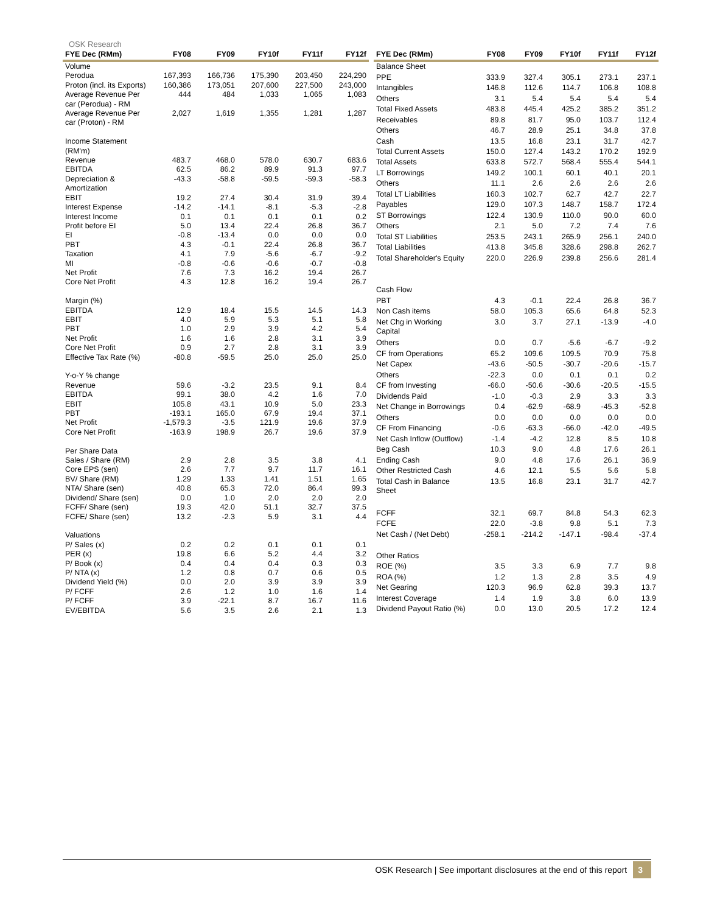OSK Research
| FYE Dec (RMm) | FY08 | FY09 | FY10f | FY11f | FY12f |
| --- | --- | --- | --- | --- | --- |
| Volume | | | | | |
| Perodua | 167,393 | 166,736 | 175,390 | 203,450 | 224,290 |
| Proton (incl. its Exports) | 160,386 | 173,051 | 207,600 | 227,500 | 243,000 |
| Average Revenue Per car (Perodua) - RM | 444 | 484 | 1,033 | 1,065 | 1,083 |
| Average Revenue Per car (Proton) - RM | 2,027 | 1,619 | 1,355 | 1,281 | 1,287 |
| Income Statement (RM'm) | | | | | |
| Revenue | 483.7 | 468.0 | 578.0 | 630.7 | 683.6 |
| EBITDA | 62.5 | 86.2 | 89.9 | 91.3 | 97.7 |
| Depreciation & Amortization | -43.3 | -58.8 | -59.5 | -59.3 | -58.3 |
| EBIT | 19.2 | 27.4 | 30.4 | 31.9 | 39.4 |
| Interest Expense | -14.2 | -14.1 | -8.1 | -5.3 | -2.8 |
| Interest Income | 0.1 | 0.1 | 0.1 | 0.1 | 0.2 |
| Profit before EI | 5.0 | 13.4 | 22.4 | 26.8 | 36.7 |
| EI | -0.8 | -13.4 | 0.0 | 0.0 | 0.0 |
| PBT | 4.3 | -0.1 | 22.4 | 26.8 | 36.7 |
| Taxation | 4.1 | 7.9 | -5.6 | -6.7 | -9.2 |
| MI | -0.8 | -0.6 | -0.6 | -0.7 | -0.8 |
| Net Profit | 7.6 | 7.3 | 16.2 | 19.4 | 26.7 |
| Core Net Profit | 4.3 | 12.8 | 16.2 | 19.4 | 26.7 |
| Margin (%) | | | | | |
| EBITDA | 12.9 | 18.4 | 15.5 | 14.5 | 14.3 |
| EBIT | 4.0 | 5.9 | 5.3 | 5.1 | 5.8 |
| PBT | 1.0 | 2.9 | 3.9 | 4.2 | 5.4 |
| Net Profit | 1.6 | 1.6 | 2.8 | 3.1 | 3.9 |
| Core Net Profit | 0.9 | 2.7 | 2.8 | 3.1 | 3.9 |
| Effective Tax Rate (%) | -80.8 | -59.5 | 25.0 | 25.0 | 25.0 |
| Y-o-Y % change | | | | | |
| Revenue | 59.6 | -3.2 | 23.5 | 9.1 | 8.4 |
| EBITDA | 99.1 | 38.0 | 4.2 | 1.6 | 7.0 |
| EBIT | 105.8 | 43.1 | 10.9 | 5.0 | 23.3 |
| PBT | -193.1 | 165.0 | 67.9 | 19.4 | 37.1 |
| Net Profit | -1,579.3 | -3.5 | 121.9 | 19.6 | 37.9 |
| Core Net Profit | -163.9 | 198.9 | 26.7 | 19.6 | 37.9 |
| Per Share Data | | | | | |
| Sales / Share (RM) | 2.9 | 2.8 | 3.5 | 3.8 | 4.1 |
| Core EPS (sen) | 2.6 | 7.7 | 9.7 | 11.7 | 16.1 |
| BV/ Share (RM) | 1.29 | 1.33 | 1.41 | 1.51 | 1.65 |
| NTA/ Share (sen) | 40.8 | 65.3 | 72.0 | 86.4 | 99.3 |
| Dividend/ Share (sen) | 0.0 | 1.0 | 2.0 | 2.0 | 2.0 |
| FCFF/ Share (sen) | 19.3 | 42.0 | 51.1 | 32.7 | 37.5 |
| FCFE/ Share (sen) | 13.2 | -2.3 | 5.9 | 3.1 | 4.4 |
| Valuations | | | | | |
| P/ Sales (x) | 0.2 | 0.2 | 0.1 | 0.1 | 0.1 |
| PER (x) | 19.8 | 6.6 | 5.2 | 4.4 | 3.2 |
| P/ Book (x) | 0.4 | 0.4 | 0.4 | 0.3 | 0.3 |
| P/ NTA (x) | 1.2 | 0.8 | 0.7 | 0.6 | 0.5 |
| Dividend Yield (%) | 0.0 | 2.0 | 3.9 | 3.9 | 3.9 |
| P/ FCFF | 2.6 | 1.2 | 1.0 | 1.6 | 1.4 |
| P/ FCFF | 3.9 | -22.1 | 8.7 | 16.7 | 11.6 |
| EV/EBITDA | 5.6 | 3.5 | 2.6 | 2.1 | 1.3 |
| FYE Dec (RMm) | FY08 | FY09 | FY10f | FY11f | FY12f |
| --- | --- | --- | --- | --- | --- |
| Balance Sheet | | | | | |
| PPE | 333.9 | 327.4 | 305.1 | 273.1 | 237.1 |
| Intangibles | 146.8 | 112.6 | 114.7 | 106.8 | 108.8 |
| Others | 3.1 | 5.4 | 5.4 | 5.4 | 5.4 |
| Total Fixed Assets | 483.8 | 445.4 | 425.2 | 385.2 | 351.2 |
| Receivables | 89.8 | 81.7 | 95.0 | 103.7 | 112.4 |
| Others | 46.7 | 28.9 | 25.1 | 34.8 | 37.8 |
| Cash | 13.5 | 16.8 | 23.1 | 31.7 | 42.7 |
| Total Current Assets | 150.0 | 127.4 | 143.2 | 170.2 | 192.9 |
| Total Assets | 633.8 | 572.7 | 568.4 | 555.4 | 544.1 |
| LT Borrowings | 149.2 | 100.1 | 60.1 | 40.1 | 20.1 |
| Others | 11.1 | 2.6 | 2.6 | 2.6 | 2.6 |
| Total LT Liabilities | 160.3 | 102.7 | 62.7 | 42.7 | 22.7 |
| Payables | 129.0 | 107.3 | 148.7 | 158.7 | 172.4 |
| ST Borrowings | 122.4 | 130.9 | 110.0 | 90.0 | 60.0 |
| Others | 2.1 | 5.0 | 7.2 | 7.4 | 7.6 |
| Total ST Liabilities | 253.5 | 243.1 | 265.9 | 256.1 | 240.0 |
| Total Liabilities | 413.8 | 345.8 | 328.6 | 298.8 | 262.7 |
| Total Shareholder's Equity | 220.0 | 226.9 | 239.8 | 256.6 | 281.4 |
| Cash Flow | | | | | |
| PBT | 4.3 | -0.1 | 22.4 | 26.8 | 36.7 |
| Non Cash items | 58.0 | 105.3 | 65.6 | 64.8 | 52.3 |
| Net Chg in Working Capital | 3.0 | 3.7 | 27.1 | -13.9 | -4.0 |
| Others | 0.0 | 0.7 | -5.6 | -6.7 | -9.2 |
| CF from Operations | 65.2 | 109.6 | 109.5 | 70.9 | 75.8 |
| Net Capex | -43.6 | -50.5 | -30.7 | -20.6 | -15.7 |
| Others | -22.3 | 0.0 | 0.1 | 0.1 | 0.2 |
| CF from Investing | -66.0 | -50.6 | -30.6 | -20.5 | -15.5 |
| Dividends Paid | -1.0 | -0.3 | 2.9 | 3.3 | 3.3 |
| Net Change in Borrowings | 0.4 | -62.9 | -68.9 | -45.3 | -52.8 |
| Others | 0.0 | 0.0 | 0.0 | 0.0 | 0.0 |
| CF From Financing | -0.6 | -63.3 | -66.0 | -42.0 | -49.5 |
| Net Cash Inflow (Outflow) | -1.4 | -4.2 | 12.8 | 8.5 | 10.8 |
| Beg Cash | 10.3 | 9.0 | 4.8 | 17.6 | 26.1 |
| Ending Cash | 9.0 | 4.8 | 17.6 | 26.1 | 36.9 |
| Other Restricted Cash | 4.6 | 12.1 | 5.5 | 5.6 | 5.8 |
| Total Cash in Balance Sheet | 13.5 | 16.8 | 23.1 | 31.7 | 42.7 |
| FCFF | 32.1 | 69.7 | 84.8 | 54.3 | 62.3 |
| FCFE | 22.0 | -3.8 | 9.8 | 5.1 | 7.3 |
| Net Cash / (Net Debt) | -258.1 | -214.2 | -147.1 | -98.4 | -37.4 |
| Other Ratios | | | | | |
| ROE (%) | 3.5 | 3.3 | 6.9 | 7.7 | 9.8 |
| ROA (%) | 1.2 | 1.3 | 2.8 | 3.5 | 4.9 |
| Net Gearing | 120.3 | 96.9 | 62.8 | 39.3 | 13.7 |
| Interest Coverage | 1.4 | 1.9 | 3.8 | 6.0 | 13.9 |
| Dividend Payout Ratio (%) | 0.0 | 13.0 | 20.5 | 17.2 | 12.4 |
OSK Research | See important disclosures at the end of this report 3